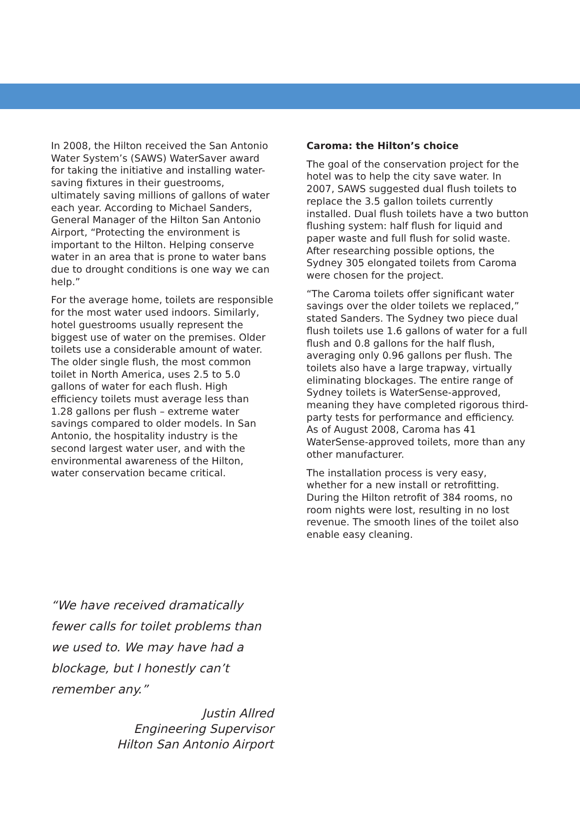In 2008, the Hilton received the San Antonio Water System’s (SAWS) WaterSaver award for taking the initiative and installing water-saving fixtures in their guestrooms, ultimately saving millions of gallons of water each year. According to Michael Sanders, General Manager of the Hilton San Antonio Airport, “Protecting the environment is important to the Hilton. Helping conserve water in an area that is prone to water bans due to drought conditions is one way we can help.”
For the average home, toilets are responsible for the most water used indoors. Similarly, hotel guestrooms usually represent the biggest use of water on the premises. Older toilets use a considerable amount of water. The older single flush, the most common toilet in North America, uses 2.5 to 5.0 gallons of water for each flush. High efficiency toilets must average less than 1.28 gallons per flush – extreme water savings compared to older models. In San Antonio, the hospitality industry is the second largest water user, and with the environmental awareness of the Hilton, water conservation became critical.
Caroma: the Hilton’s choice
The goal of the conservation project for the hotel was to help the city save water. In 2007, SAWS suggested dual flush toilets to replace the 3.5 gallon toilets currently installed. Dual flush toilets have a two button flushing system: half flush for liquid and paper waste and full flush for solid waste. After researching possible options, the Sydney 305 elongated toilets from Caroma were chosen for the project.
“The Caroma toilets offer significant water savings over the older toilets we replaced,” stated Sanders. The Sydney two piece dual flush toilets use 1.6 gallons of water for a full flush and 0.8 gallons for the half flush, averaging only 0.96 gallons per flush. The toilets also have a large trapway, virtually eliminating blockages. The entire range of Sydney toilets is WaterSense-approved, meaning they have completed rigorous third-party tests for performance and efficiency. As of August 2008, Caroma has 41 WaterSense-approved toilets, more than any other manufacturer.
The installation process is very easy, whether for a new install or retrofitting. During the Hilton retrofit of 384 rooms, no room nights were lost, resulting in no lost revenue. The smooth lines of the toilet also enable easy cleaning.
“We have received dramatically fewer calls for toilet problems than we used to. We may have had a blockage, but I honestly can’t remember any.”
Justin Allred
Engineering Supervisor
Hilton San Antonio Airport